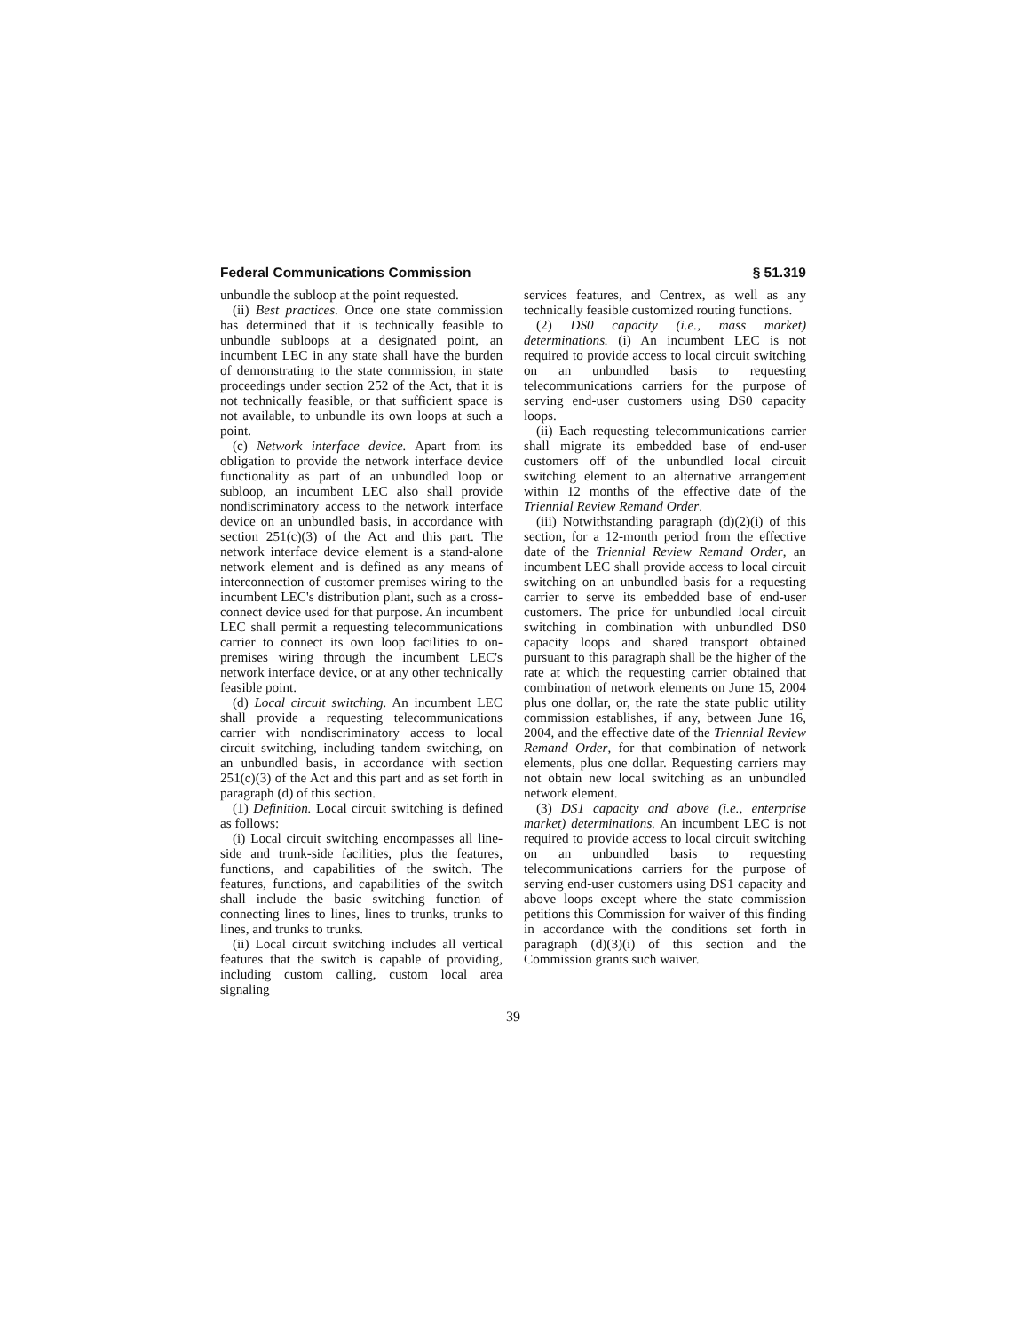Federal Communications Commission § 51.319
unbundle the subloop at the point requested.
(ii) Best practices. Once one state commission has determined that it is technically feasible to unbundle subloops at a designated point, an incumbent LEC in any state shall have the burden of demonstrating to the state commission, in state proceedings under section 252 of the Act, that it is not technically feasible, or that sufficient space is not available, to unbundle its own loops at such a point.
(c) Network interface device. Apart from its obligation to provide the network interface device functionality as part of an unbundled loop or subloop, an incumbent LEC also shall provide nondiscriminatory access to the network interface device on an unbundled basis, in accordance with section 251(c)(3) of the Act and this part. The network interface device element is a stand-alone network element and is defined as any means of interconnection of customer premises wiring to the incumbent LEC's distribution plant, such as a cross-connect device used for that purpose. An incumbent LEC shall permit a requesting telecommunications carrier to connect its own loop facilities to on-premises wiring through the incumbent LEC's network interface device, or at any other technically feasible point.
(d) Local circuit switching. An incumbent LEC shall provide a requesting telecommunications carrier with nondiscriminatory access to local circuit switching, including tandem switching, on an unbundled basis, in accordance with section 251(c)(3) of the Act and this part and as set forth in paragraph (d) of this section.
(1) Definition. Local circuit switching is defined as follows:
(i) Local circuit switching encompasses all line-side and trunk-side facilities, plus the features, functions, and capabilities of the switch. The features, functions, and capabilities of the switch shall include the basic switching function of connecting lines to lines, lines to trunks, trunks to lines, and trunks to trunks.
(ii) Local circuit switching includes all vertical features that the switch is capable of providing, including custom calling, custom local area signaling
services features, and Centrex, as well as any technically feasible customized routing functions.
(2) DS0 capacity (i.e., mass market) determinations. (i) An incumbent LEC is not required to provide access to local circuit switching on an unbundled basis to requesting telecommunications carriers for the purpose of serving end-user customers using DS0 capacity loops.
(ii) Each requesting telecommunications carrier shall migrate its embedded base of end-user customers off of the unbundled local circuit switching element to an alternative arrangement within 12 months of the effective date of the Triennial Review Remand Order.
(iii) Notwithstanding paragraph (d)(2)(i) of this section, for a 12-month period from the effective date of the Triennial Review Remand Order, an incumbent LEC shall provide access to local circuit switching on an unbundled basis for a requesting carrier to serve its embedded base of end-user customers. The price for unbundled local circuit switching in combination with unbundled DS0 capacity loops and shared transport obtained pursuant to this paragraph shall be the higher of the rate at which the requesting carrier obtained that combination of network elements on June 15, 2004 plus one dollar, or, the rate the state public utility commission establishes, if any, between June 16, 2004, and the effective date of the Triennial Review Remand Order, for that combination of network elements, plus one dollar. Requesting carriers may not obtain new local switching as an unbundled network element.
(3) DS1 capacity and above (i.e., enterprise market) determinations. An incumbent LEC is not required to provide access to local circuit switching on an unbundled basis to requesting telecommunications carriers for the purpose of serving end-user customers using DS1 capacity and above loops except where the state commission petitions this Commission for waiver of this finding in accordance with the conditions set forth in paragraph (d)(3)(i) of this section and the Commission grants such waiver.
39